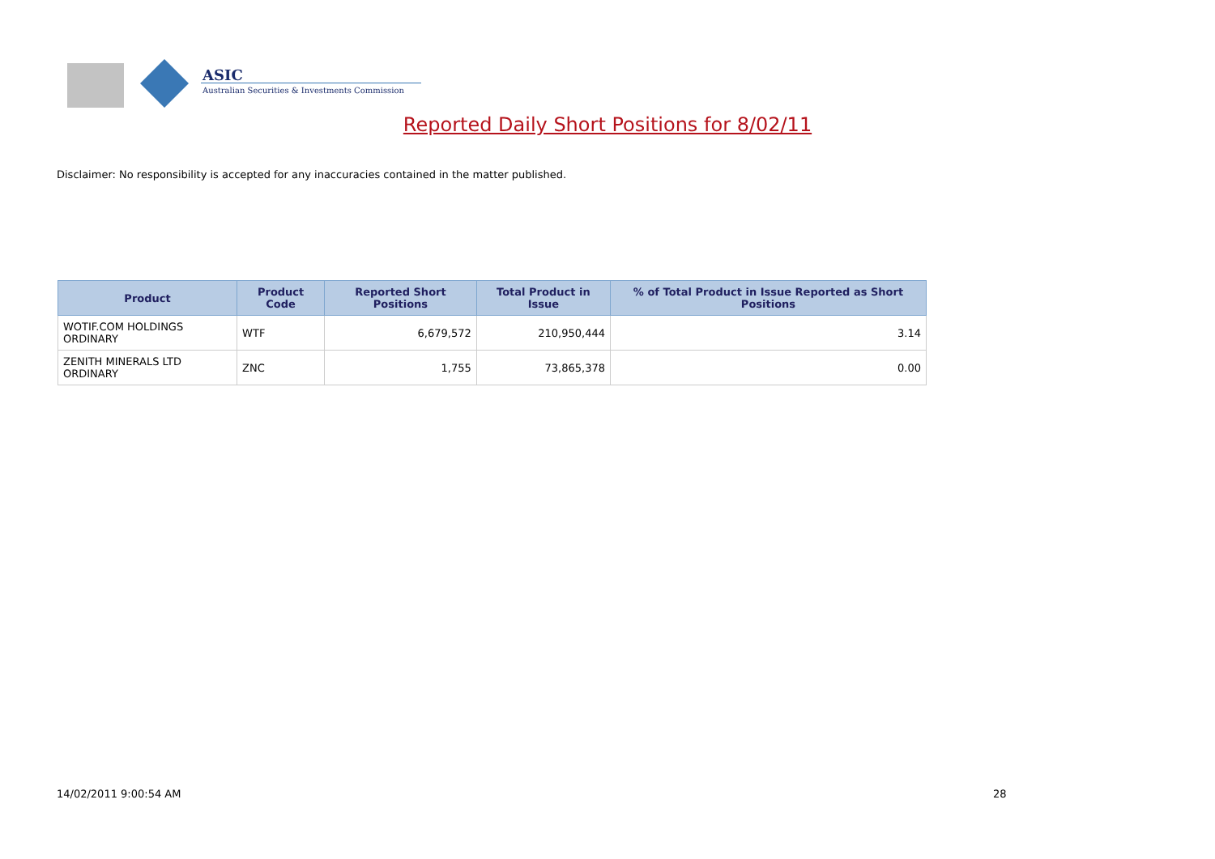ASIC
Australian Securities & Investments Commission
Reported Daily Short Positions for 8/02/11
Disclaimer: No responsibility is accepted for any inaccuracies contained in the matter published.
| Product | Product Code | Reported Short Positions | Total Product in Issue | % of Total Product in Issue Reported as Short Positions |
| --- | --- | --- | --- | --- |
| WOTIF.COM HOLDINGS ORDINARY | WTF | 6,679,572 | 210,950,444 | 3.14 |
| ZENITH MINERALS LTD ORDINARY | ZNC | 1,755 | 73,865,378 | 0.00 |
14/02/2011 9:00:54 AM 28